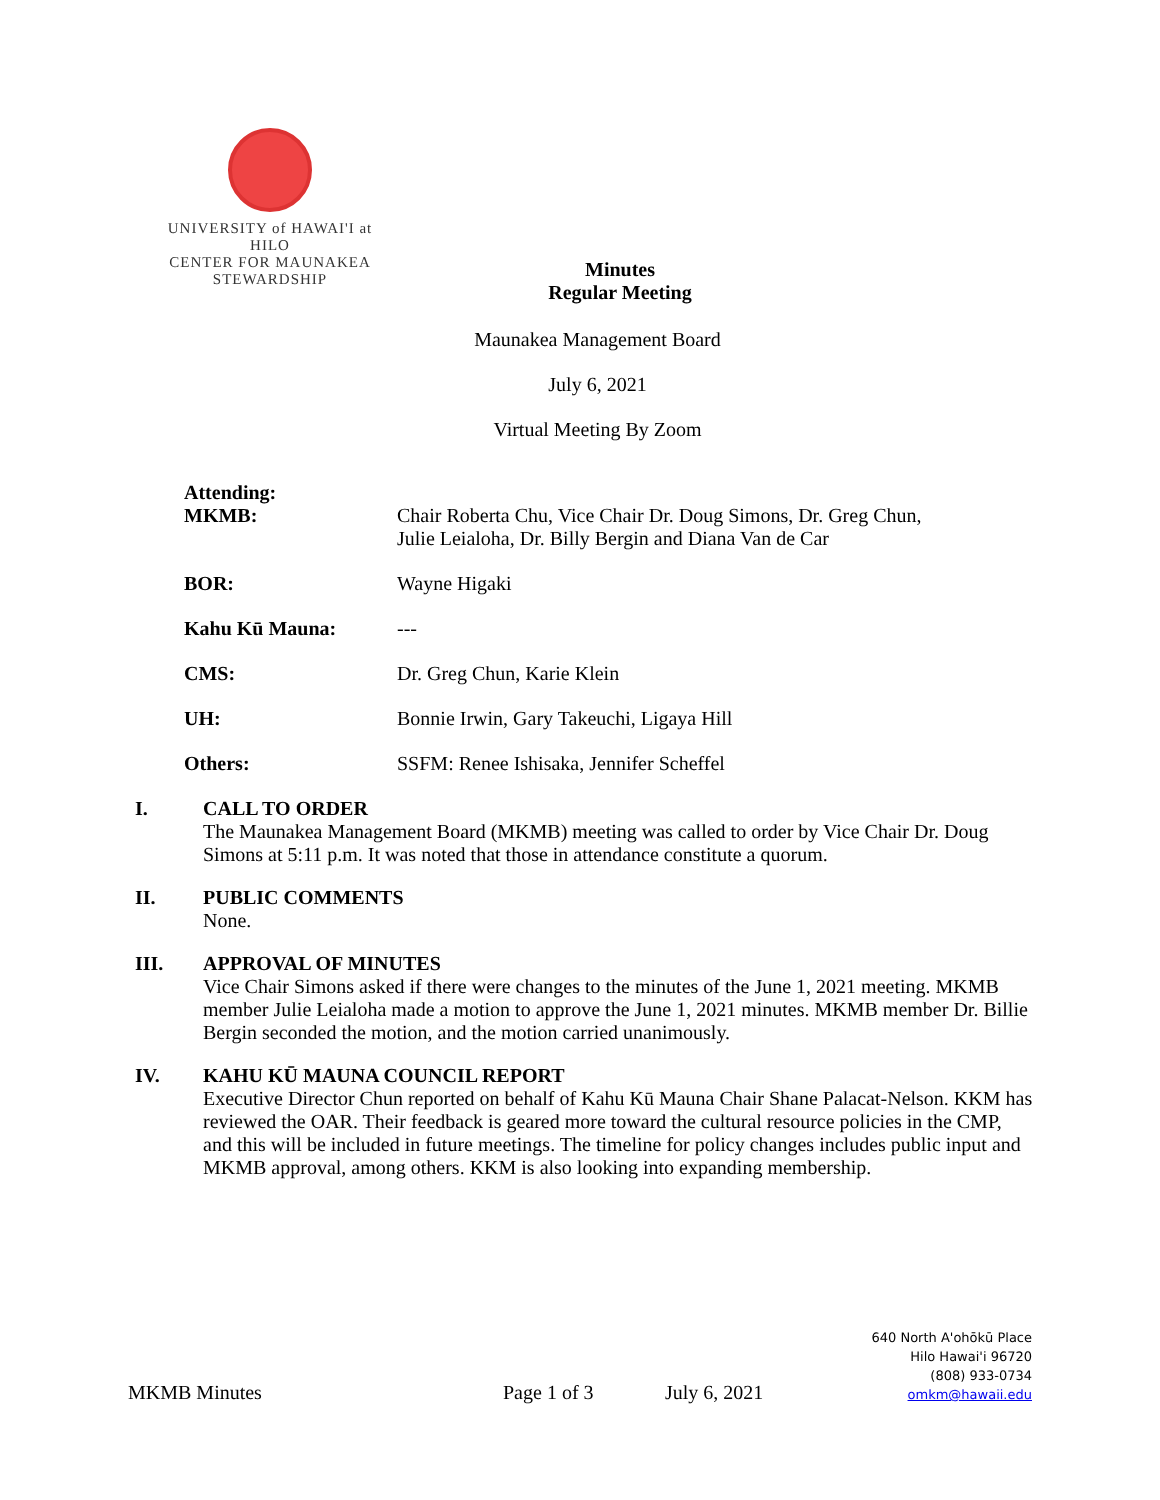UNIVERSITY of HAWAI'I at HILO
CENTER FOR MAUNAKEA
STEWARDSHIP
Minutes
Regular Meeting
Maunakea Management Board
July 6, 2021
Virtual Meeting By Zoom
Attending:
MKMB: Chair Roberta Chu, Vice Chair Dr. Doug Simons, Dr. Greg Chun,
Julie Leialoha, Dr. Billy Bergin and Diana Van de Car
BOR: Wayne Higaki
Kahu Kū Mauna: ---
CMS: Dr. Greg Chun, Karie Klein
UH: Bonnie Irwin, Gary Takeuchi, Ligaya Hill
Others: SSFM: Renee Ishisaka, Jennifer Scheffel
I. CALL TO ORDER
The Maunakea Management Board (MKMB) meeting was called to order by Vice Chair Dr. Doug Simons at 5:11 p.m. It was noted that those in attendance constitute a quorum.
II. PUBLIC COMMENTS
None.
III. APPROVAL OF MINUTES
Vice Chair Simons asked if there were changes to the minutes of the June 1, 2021 meeting. MKMB member Julie Leialoha made a motion to approve the June 1, 2021 minutes. MKMB member Dr. Billie Bergin seconded the motion, and the motion carried unanimously.
IV. KAHU KŪ MAUNA COUNCIL REPORT
Executive Director Chun reported on behalf of Kahu Kū Mauna Chair Shane Palacat-Nelson. KKM has reviewed the OAR. Their feedback is geared more toward the cultural resource policies in the CMP, and this will be included in future meetings. The timeline for policy changes includes public input and MKMB approval, among others. KKM is also looking into expanding membership.
MKMB Minutes
Page 1 of 3
July 6, 2021
640 North A'ohōkū Place
Hilo Hawai'i 96720
(808) 933-0734
omkm@hawaii.edu